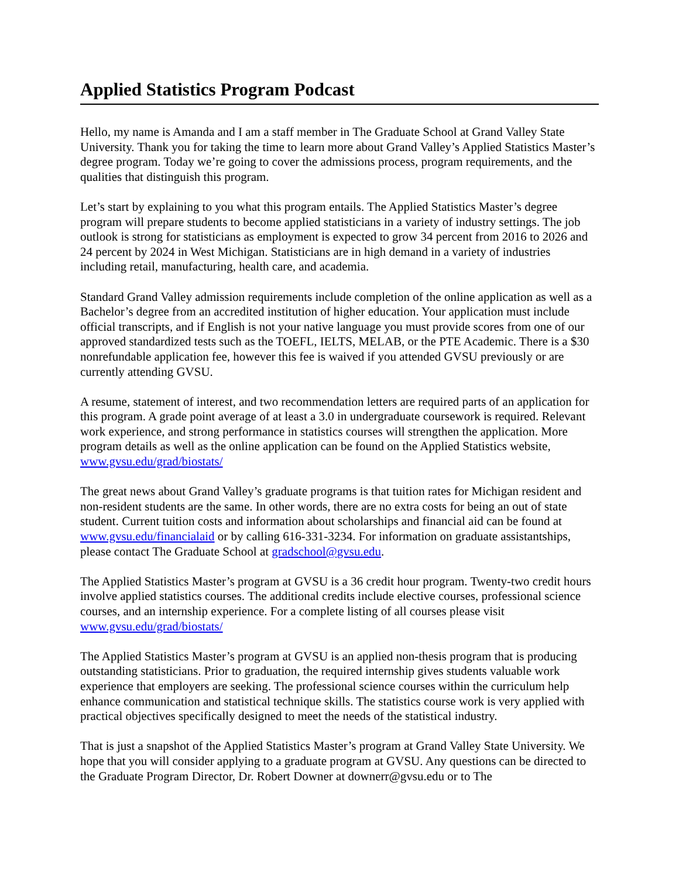Applied Statistics Program Podcast
Hello, my name is Amanda and I am a staff member in The Graduate School at Grand Valley State University. Thank you for taking the time to learn more about Grand Valley’s Applied Statistics Master’s degree program. Today we’re going to cover the admissions process, program requirements, and the qualities that distinguish this program.
Let’s start by explaining to you what this program entails. The Applied Statistics Master’s degree program will prepare students to become applied statisticians in a variety of industry settings. The job outlook is strong for statisticians as employment is expected to grow 34 percent from 2016 to 2026 and 24 percent by 2024 in West Michigan. Statisticians are in high demand in a variety of industries including retail, manufacturing, health care, and academia.
Standard Grand Valley admission requirements include completion of the online application as well as a Bachelor’s degree from an accredited institution of higher education. Your application must include official transcripts, and if English is not your native language you must provide scores from one of our approved standardized tests such as the TOEFL, IELTS, MELAB, or the PTE Academic. There is a $30 nonrefundable application fee, however this fee is waived if you attended GVSU previously or are currently attending GVSU.
A resume, statement of interest, and two recommendation letters are required parts of an application for this program. A grade point average of at least a 3.0 in undergraduate coursework is required. Relevant work experience, and strong performance in statistics courses will strengthen the application. More program details as well as the online application can be found on the Applied Statistics website, www.gvsu.edu/grad/biostats/
The great news about Grand Valley’s graduate programs is that tuition rates for Michigan resident and non-resident students are the same. In other words, there are no extra costs for being an out of state student. Current tuition costs and information about scholarships and financial aid can be found at www.gvsu.edu/financialaid or by calling 616-331-3234. For information on graduate assistantships, please contact The Graduate School at gradschool@gvsu.edu.
The Applied Statistics Master’s program at GVSU is a 36 credit hour program. Twenty-two credit hours involve applied statistics courses. The additional credits include elective courses, professional science courses, and an internship experience. For a complete listing of all courses please visit www.gvsu.edu/grad/biostats/
The Applied Statistics Master’s program at GVSU is an applied non-thesis program that is producing outstanding statisticians. Prior to graduation, the required internship gives students valuable work experience that employers are seeking. The professional science courses within the curriculum help enhance communication and statistical technique skills. The statistics course work is very applied with practical objectives specifically designed to meet the needs of the statistical industry.
That is just a snapshot of the Applied Statistics Master’s program at Grand Valley State University. We hope that you will consider applying to a graduate program at GVSU. Any questions can be directed to the Graduate Program Director, Dr. Robert Downer at downerr@gvsu.edu or to The